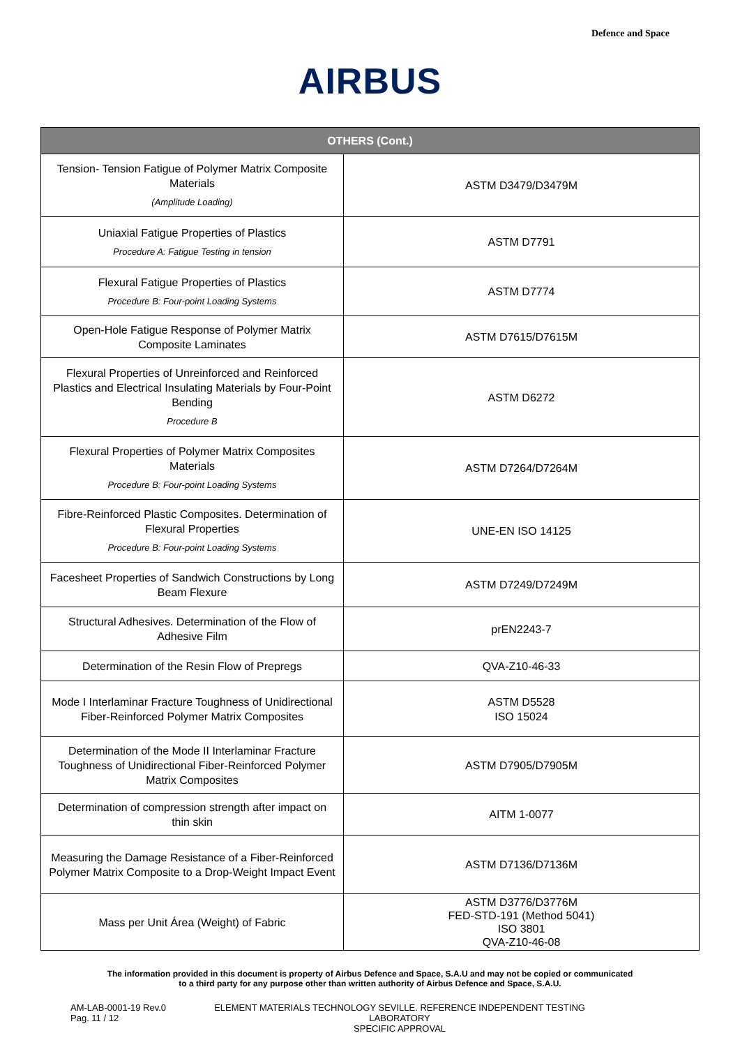Defence and Space
AIRBUS
| OTHERS (Cont.) | |
| --- | --- |
| Tension- Tension Fatigue of Polymer Matrix Composite Materials (Amplitude Loading) | ASTM D3479/D3479M |
| Uniaxial Fatigue Properties of Plastics Procedure A: Fatigue Testing in tension | ASTM D7791 |
| Flexural Fatigue Properties of Plastics Procedure B: Four-point Loading Systems | ASTM D7774 |
| Open-Hole Fatigue Response of Polymer Matrix Composite Laminates | ASTM D7615/D7615M |
| Flexural Properties of Unreinforced and Reinforced Plastics and Electrical Insulating Materials by Four-Point Bending Procedure B | ASTM D6272 |
| Flexural Properties of Polymer Matrix Composites Materials Procedure B: Four-point Loading Systems | ASTM D7264/D7264M |
| Fibre-Reinforced Plastic Composites. Determination of Flexural Properties Procedure B: Four-point Loading Systems | UNE-EN ISO 14125 |
| Facesheet Properties of Sandwich Constructions by Long Beam Flexure | ASTM D7249/D7249M |
| Structural Adhesives. Determination of the Flow of Adhesive Film | prEN2243-7 |
| Determination of the Resin Flow of Prepregs | QVA-Z10-46-33 |
| Mode I Interlaminar Fracture Toughness of Unidirectional Fiber-Reinforced Polymer Matrix Composites | ASTM D5528 ISO 15024 |
| Determination of the Mode II Interlaminar Fracture Toughness of Unidirectional Fiber-Reinforced Polymer Matrix Composites | ASTM D7905/D7905M |
| Determination of compression strength after impact on thin skin | AITM 1-0077 |
| Measuring the Damage Resistance of a Fiber-Reinforced Polymer Matrix Composite to a Drop-Weight Impact Event | ASTM D7136/D7136M |
| Mass per Unit Área (Weight) of Fabric | ASTM D3776/D3776M FED-STD-191 (Method 5041) ISO 3801 QVA-Z10-46-08 |
The information provided in this document is property of Airbus Defence and Space, S.A.U and may not be copied or communicated to a third party for any purpose other than written authority of Airbus Defence and Space, S.A.U.
AM-LAB-0001-19 Rev.0
Pag. 11 / 12
ELEMENT MATERIALS TECHNOLOGY SEVILLE. REFERENCE INDEPENDENT TESTING LABORATORY
SPECIFIC APPROVAL